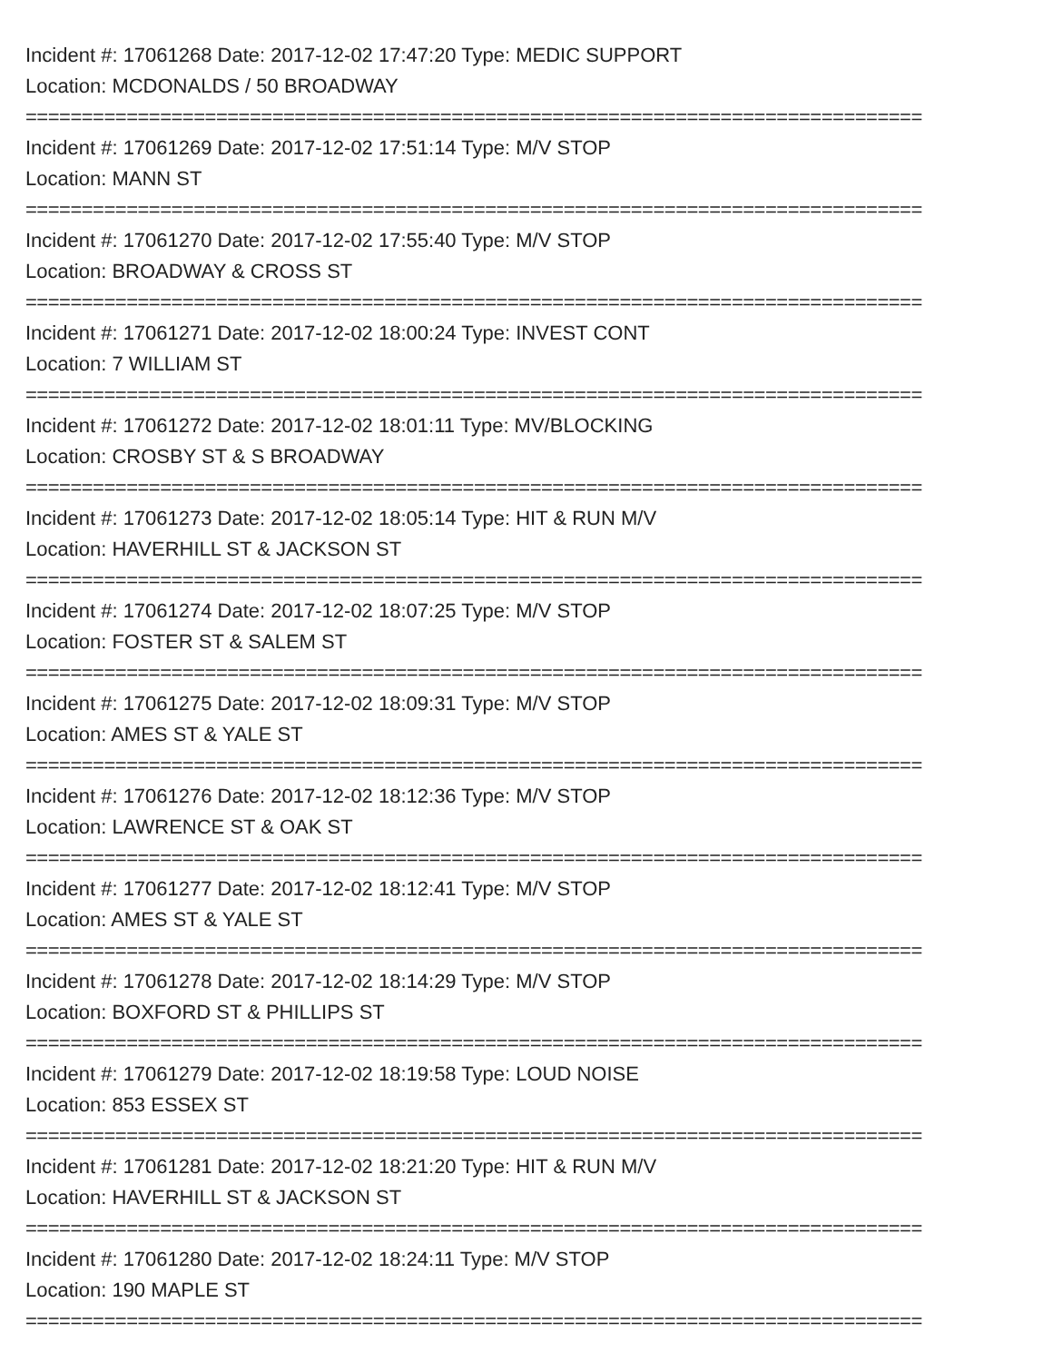Incident #: 17061268 Date: 2017-12-02 17:47:20 Type: MEDIC SUPPORT
Location: MCDONALDS / 50 BROADWAY
================================================================================
Incident #: 17061269 Date: 2017-12-02 17:51:14 Type: M/V STOP
Location: MANN ST
================================================================================
Incident #: 17061270 Date: 2017-12-02 17:55:40 Type: M/V STOP
Location: BROADWAY & CROSS ST
================================================================================
Incident #: 17061271 Date: 2017-12-02 18:00:24 Type: INVEST CONT
Location: 7 WILLIAM ST
================================================================================
Incident #: 17061272 Date: 2017-12-02 18:01:11 Type: MV/BLOCKING
Location: CROSBY ST & S BROADWAY
================================================================================
Incident #: 17061273 Date: 2017-12-02 18:05:14 Type: HIT & RUN M/V
Location: HAVERHILL ST & JACKSON ST
================================================================================
Incident #: 17061274 Date: 2017-12-02 18:07:25 Type: M/V STOP
Location: FOSTER ST & SALEM ST
================================================================================
Incident #: 17061275 Date: 2017-12-02 18:09:31 Type: M/V STOP
Location: AMES ST & YALE ST
================================================================================
Incident #: 17061276 Date: 2017-12-02 18:12:36 Type: M/V STOP
Location: LAWRENCE ST & OAK ST
================================================================================
Incident #: 17061277 Date: 2017-12-02 18:12:41 Type: M/V STOP
Location: AMES ST & YALE ST
================================================================================
Incident #: 17061278 Date: 2017-12-02 18:14:29 Type: M/V STOP
Location: BOXFORD ST & PHILLIPS ST
================================================================================
Incident #: 17061279 Date: 2017-12-02 18:19:58 Type: LOUD NOISE
Location: 853 ESSEX ST
================================================================================
Incident #: 17061281 Date: 2017-12-02 18:21:20 Type: HIT & RUN M/V
Location: HAVERHILL ST & JACKSON ST
================================================================================
Incident #: 17061280 Date: 2017-12-02 18:24:11 Type: M/V STOP
Location: 190 MAPLE ST
================================================================================